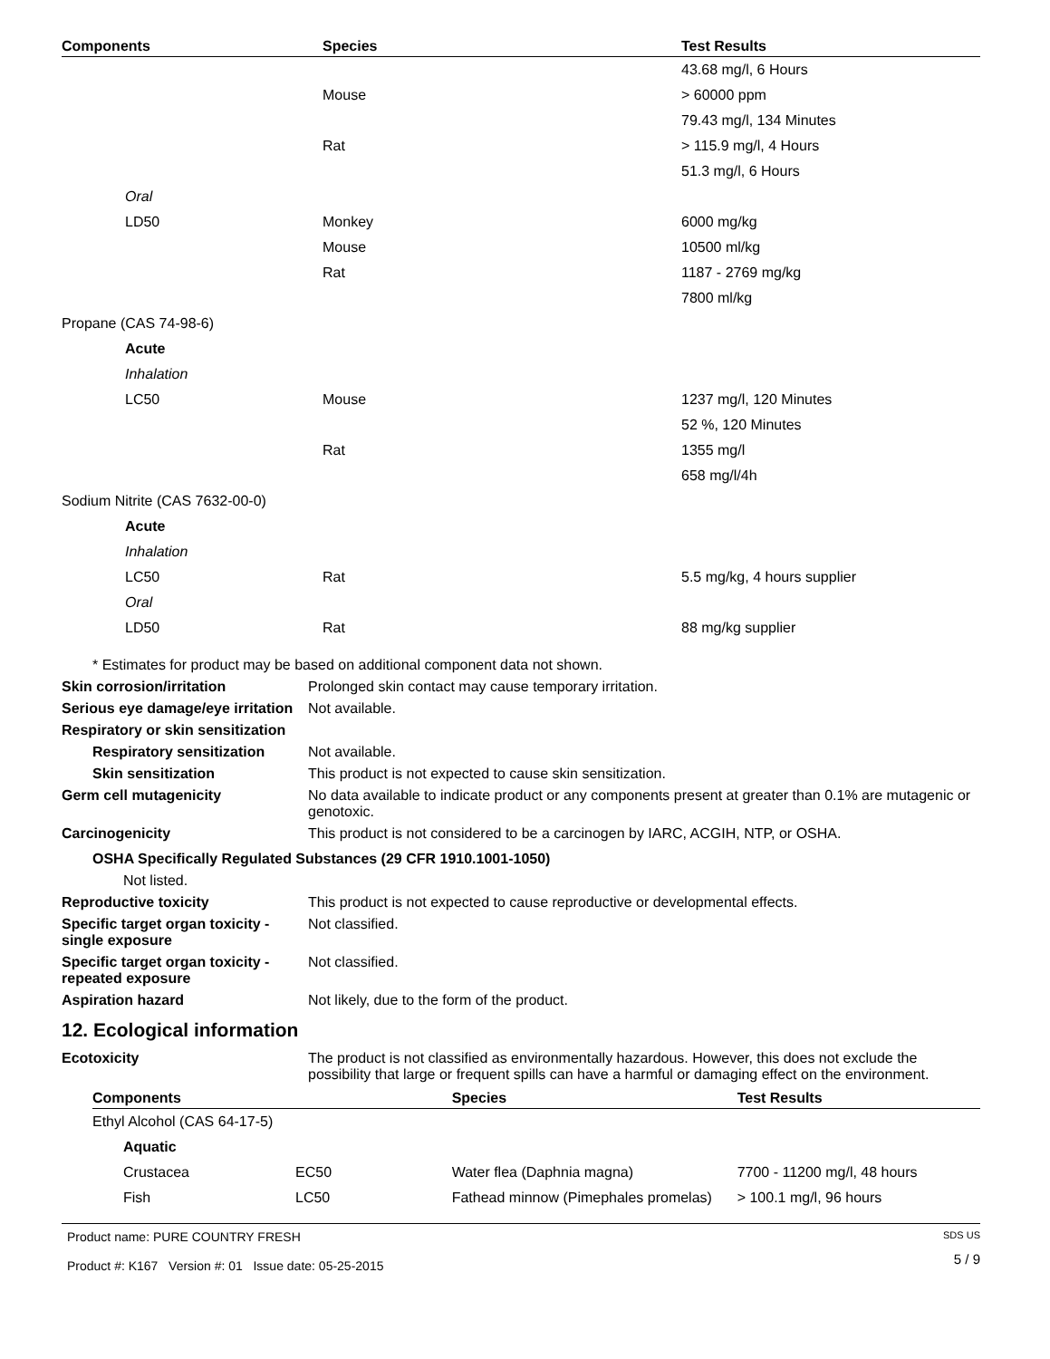| Components | Species | Test Results |
| --- | --- | --- |
| | | 43.68 mg/l, 6 Hours |
| | Mouse | > 60000 ppm |
| | | 79.43 mg/l, 134 Minutes |
| | Rat | > 115.9 mg/l, 4 Hours |
| | | 51.3 mg/l, 6 Hours |
| Oral | | |
| LD50 | Monkey | 6000 mg/kg |
| | Mouse | 10500 ml/kg |
| | Rat | 1187 - 2769 mg/kg |
| | | 7800 ml/kg |
| Propane (CAS 74-98-6) | | |
| Acute | | |
| Inhalation | | |
| LC50 | Mouse | 1237 mg/l, 120 Minutes |
| | | 52 %, 120 Minutes |
| | Rat | 1355 mg/l |
| | | 658 mg/l/4h |
| Sodium Nitrite (CAS 7632-00-0) | | |
| Acute | | |
| Inhalation | | |
| LC50 | Rat | 5.5 mg/kg, 4 hours supplier |
| Oral | | |
| LD50 | Rat | 88 mg/kg supplier |
* Estimates for product may be based on additional component data not shown.
Skin corrosion/irritation Prolonged skin contact may cause temporary irritation.
Serious eye damage/eye irritation
Not available.
Respiratory or skin sensitization
Respiratory sensitization
Not available.
Skin sensitization This product is not expected to cause skin sensitization.
Germ cell mutagenicity No data available to indicate product or any components present at greater than 0.1% are mutagenic or genotoxic.
Carcinogenicity This product is not considered to be a carcinogen by IARC, ACGIH, NTP, or OSHA.
OSHA Specifically Regulated Substances (29 CFR 1910.1001-1050)
Not listed.
Reproductive toxicity This product is not expected to cause reproductive or developmental effects.
Specific target organ toxicity - single exposure
Not classified.
Specific target organ toxicity - repeated exposure
Not classified.
Aspiration hazard Not likely, due to the form of the product.
12. Ecological information
Ecotoxicity The product is not classified as environmentally hazardous. However, this does not exclude the possibility that large or frequent spills can have a harmful or damaging effect on the environment.
| Components | | Species | Test Results |
| --- | --- | --- | --- |
| Ethyl Alcohol (CAS 64-17-5) | | | |
| Aquatic | | | |
| Crustacea | EC50 | Water flea (Daphnia magna) | 7700 - 11200 mg/l, 48 hours |
| Fish | LC50 | Fathead minnow (Pimephales promelas) | > 100.1 mg/l, 96 hours |
Product name: PURE COUNTRY FRESH
Product #: K167 Version #: 01 Issue date: 05-25-2015
SDS US
5 / 9